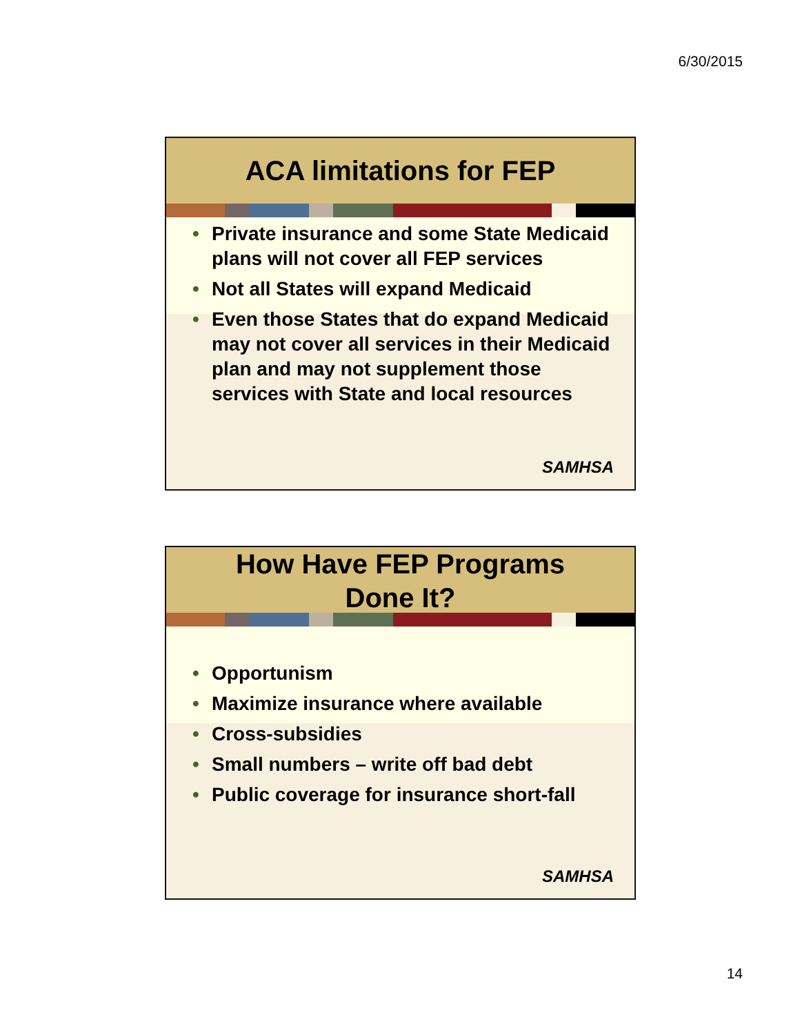6/30/2015
ACA limitations for FEP
• Private insurance and some State Medicaid plans will not cover all FEP services
• Not all States will expand Medicaid
• Even those States that do expand Medicaid may not cover all services in their Medicaid plan and may not supplement those services with State and local resources
SAMHSA
How Have FEP Programs
Done It?
• Opportunism
• Maximize insurance where available
• Cross-subsidies
• Small numbers – write off bad debt
• Public coverage for insurance short-fall
SAMHSA
14